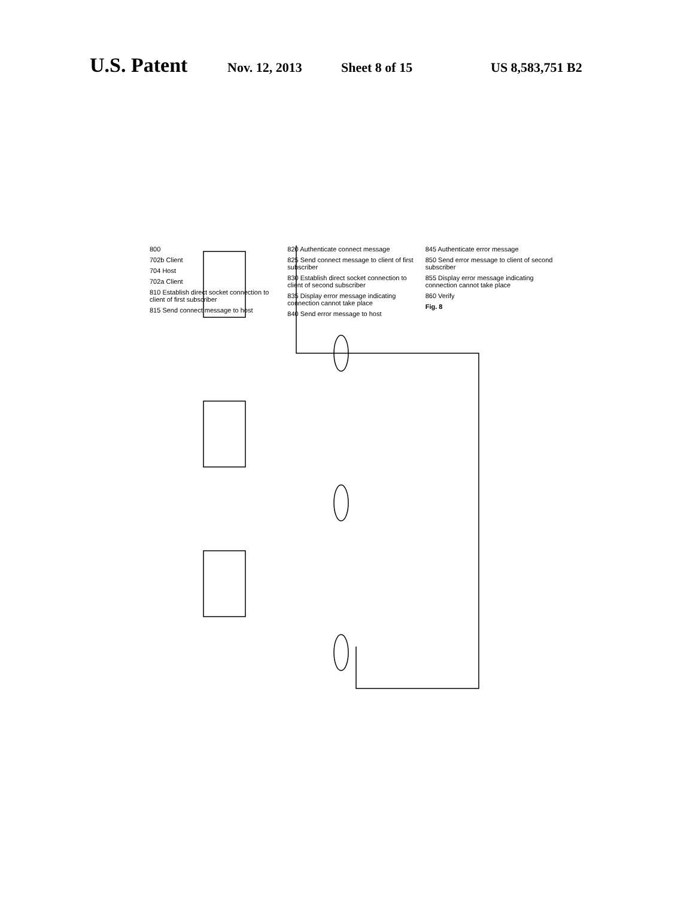U.S. Patent Nov. 12, 2013 Sheet 8 of 15 US 8,583,751 B2
800
702b Client
704 Host
702a Client
810 Establish direct socket connection to client of first subscriber
815 Send connect message to host
820 Authenticate connect message
825 Send connect message to client of first subscriber
830 Establish direct socket connection to client of second subscriber
835 Display error message indicating connection cannot take place
840 Send error message to host
845 Authenticate error message
850 Send error message to client of second subscriber
855 Display error message indicating connection cannot take place
860 Verify
Fig. 8